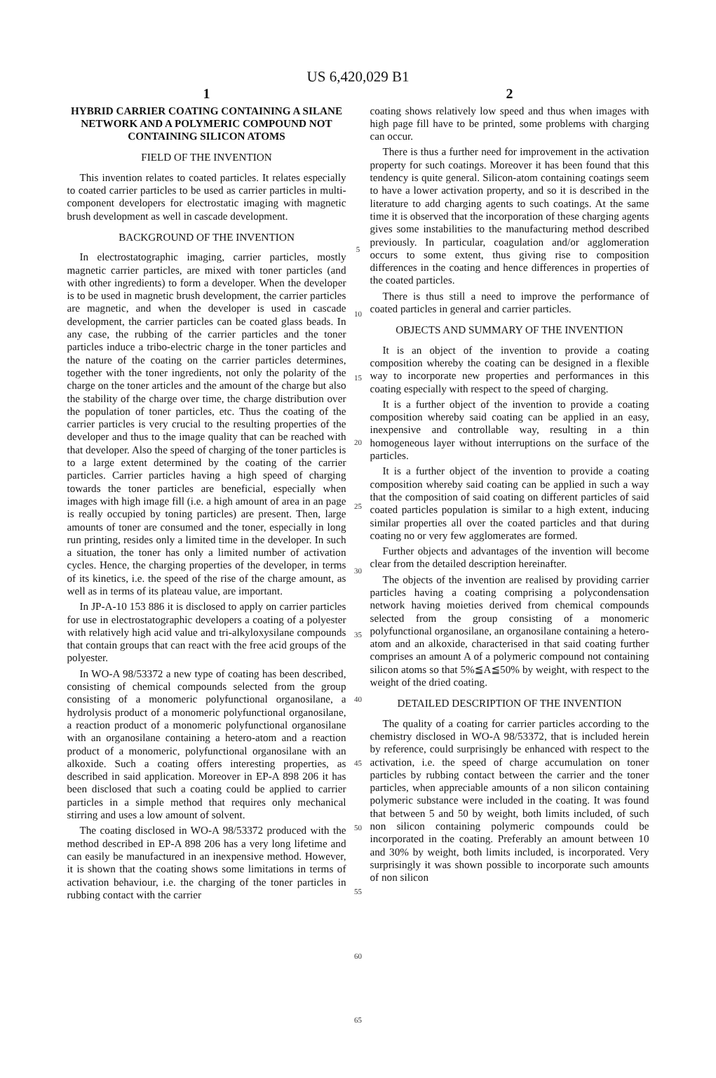US 6,420,029 B1
1
HYBRID CARRIER COATING CONTAINING A SILANE NETWORK AND A POLYMERIC COMPOUND NOT CONTAINING SILICON ATOMS
FIELD OF THE INVENTION
This invention relates to coated particles. It relates especially to coated carrier particles to be used as carrier particles in multi-component developers for electrostatic imaging with magnetic brush development as well in cascade development.
BACKGROUND OF THE INVENTION
In electrostatographic imaging, carrier particles, mostly magnetic carrier particles, are mixed with toner particles (and with other ingredients) to form a developer. When the developer is to be used in magnetic brush development, the carrier particles are magnetic, and when the developer is used in cascade development, the carrier particles can be coated glass beads. In any case, the rubbing of the carrier particles and the toner particles induce a tribo-electric charge in the toner particles and the nature of the coating on the carrier particles determines, together with the toner ingredients, not only the polarity of the charge on the toner articles and the amount of the charge but also the stability of the charge over time, the charge distribution over the population of toner particles, etc. Thus the coating of the carrier particles is very crucial to the resulting properties of the developer and thus to the image quality that can be reached with that developer. Also the speed of charging of the toner particles is to a large extent determined by the coating of the carrier particles. Carrier particles having a high speed of charging towards the toner particles are beneficial, especially when images with high image fill (i.e. a high amount of area in an page is really occupied by toning particles) are present. Then, large amounts of toner are consumed and the toner, especially in long run printing, resides only a limited time in the developer. In such a situation, the toner has only a limited number of activation cycles. Hence, the charging properties of the developer, in terms of its kinetics, i.e. the speed of the rise of the charge amount, as well as in terms of its plateau value, are important.
In JP-A-10 153 886 it is disclosed to apply on carrier particles for use in electrostatographic developers a coating of a polyester with relatively high acid value and tri-alkyloxysilane compounds that contain groups that can react with the free acid groups of the polyester.
In WO-A 98/53372 a new type of coating has been described, consisting of chemical compounds selected from the group consisting of a monomeric polyfunctional organosilane, a hydrolysis product of a monomeric polyfunctional organosilane, a reaction product of a monomeric polyfunctional organosilane with an organosilane containing a hetero-atom and a reaction product of a monomeric, polyfunctional organosilane with an alkoxide. Such a coating offers interesting properties, as described in said application. Moreover in EP-A 898 206 it has been disclosed that such a coating could be applied to carrier particles in a simple method that requires only mechanical stirring and uses a low amount of solvent.
The coating disclosed in WO-A 98/53372 produced with the method described in EP-A 898 206 has a very long lifetime and can easily be manufactured in an inexpensive method. However, it is shown that the coating shows some limitations in terms of activation behaviour, i.e. the charging of the toner particles in rubbing contact with the carrier
5
10
15
20
25
30
35
40
45
50
55
60
65
2
coating shows relatively low speed and thus when images with high page fill have to be printed, some problems with charging can occur.
There is thus a further need for improvement in the activation property for such coatings. Moreover it has been found that this tendency is quite general. Silicon-atom containing coatings seem to have a lower activation property, and so it is described in the literature to add charging agents to such coatings. At the same time it is observed that the incorporation of these charging agents gives some instabilities to the manufacturing method described previously. In particular, coagulation and/or agglomeration occurs to some extent, thus giving rise to composition differences in the coating and hence differences in properties of the coated particles.
There is thus still a need to improve the performance of coated particles in general and carrier particles.
OBJECTS AND SUMMARY OF THE INVENTION
It is an object of the invention to provide a coating composition whereby the coating can be designed in a flexible way to incorporate new properties and performances in this coating especially with respect to the speed of charging.
It is a further object of the invention to provide a coating composition whereby said coating can be applied in an easy, inexpensive and controllable way, resulting in a thin homogeneous layer without interruptions on the surface of the particles.
It is a further object of the invention to provide a coating composition whereby said coating can be applied in such a way that the composition of said coating on different particles of said coated particles population is similar to a high extent, inducing similar properties all over the coated particles and that during coating no or very few agglomerates are formed.
Further objects and advantages of the invention will become clear from the detailed description hereinafter.
The objects of the invention are realised by providing carrier particles having a coating comprising a polycondensation network having moieties derived from chemical compounds selected from the group consisting of a monomeric polyfunctional organosilane, an organosilane containing a hetero-atom and an alkoxide, characterised in that said coating further comprises an amount A of a polymeric compound not containing silicon atoms so that 5%≦A≦50% by weight, with respect to the weight of the dried coating.
DETAILED DESCRIPTION OF THE INVENTION
The quality of a coating for carrier particles according to the chemistry disclosed in WO-A 98/53372, that is included herein by reference, could surprisingly be enhanced with respect to the activation, i.e. the speed of charge accumulation on toner particles by rubbing contact between the carrier and the toner particles, when appreciable amounts of a non silicon containing polymeric substance were included in the coating. It was found that between 5 and 50 by weight, both limits included, of such non silicon containing polymeric compounds could be incorporated in the coating. Preferably an amount between 10 and 30% by weight, both limits included, is incorporated. Very surprisingly it was shown possible to incorporate such amounts of non silicon